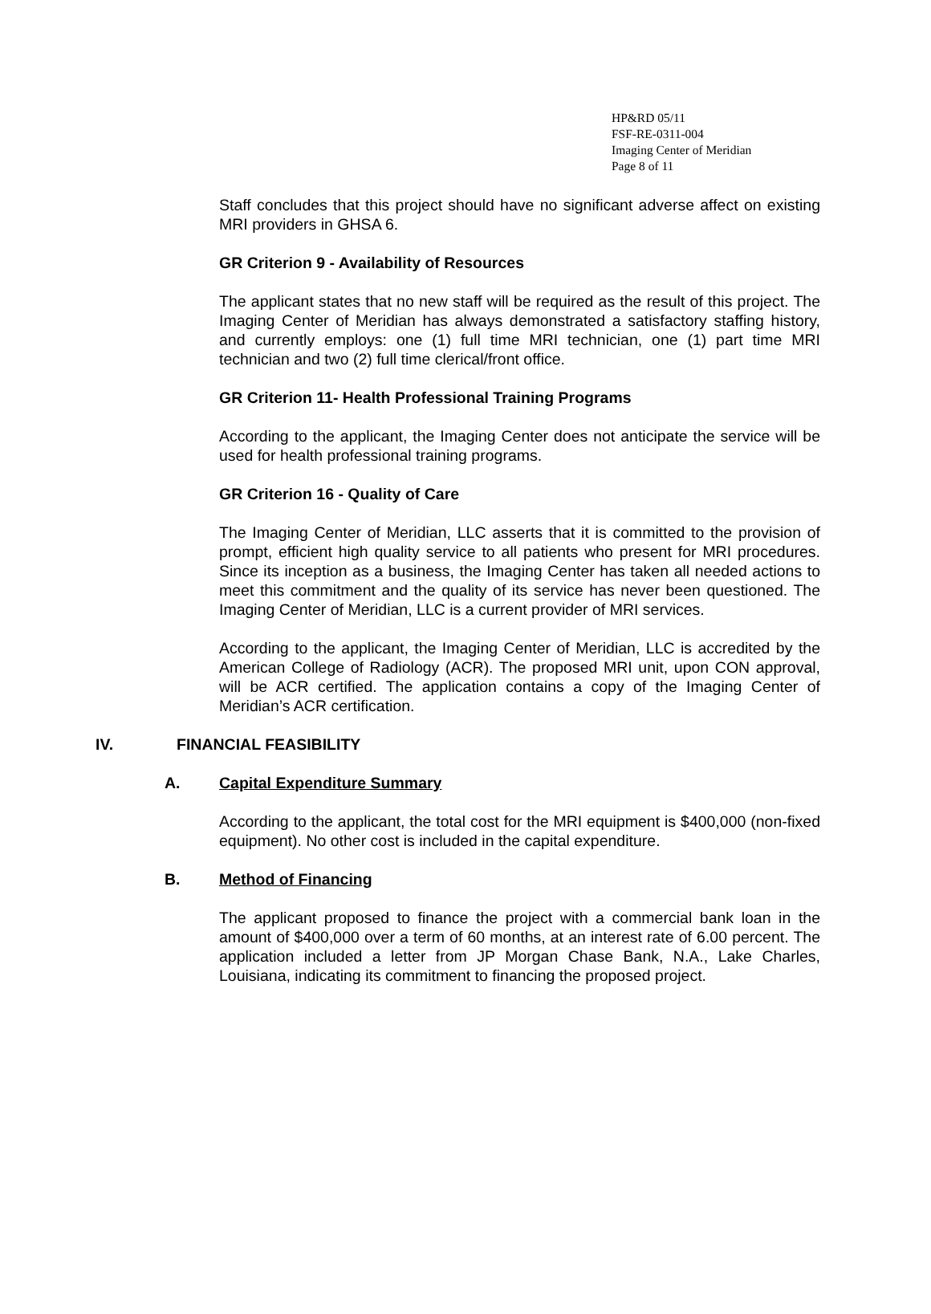HP&RD 05/11
FSF-RE-0311-004
Imaging Center of Meridian
Page 8 of 11
Staff concludes that this project should have no significant adverse affect on existing MRI providers in GHSA 6.
GR Criterion 9 - Availability of Resources
The applicant states that no new staff will be required as the result of this project. The Imaging Center of Meridian has always demonstrated a satisfactory staffing history, and currently employs: one (1) full time MRI technician, one (1) part time MRI technician and two (2) full time clerical/front office.
GR Criterion 11- Health Professional Training Programs
According to the applicant, the Imaging Center does not anticipate the service will be used for health professional training programs.
GR Criterion 16 - Quality of Care
The Imaging Center of Meridian, LLC asserts that it is committed to the provision of prompt, efficient high quality service to all patients who present for MRI procedures. Since its inception as a business, the Imaging Center has taken all needed actions to meet this commitment and the quality of its service has never been questioned. The Imaging Center of Meridian, LLC is a current provider of MRI services.
According to the applicant, the Imaging Center of Meridian, LLC is accredited by the American College of Radiology (ACR). The proposed MRI unit, upon CON approval, will be ACR certified. The application contains a copy of the Imaging Center of Meridian’s ACR certification.
IV. FINANCIAL FEASIBILITY
A. Capital Expenditure Summary
According to the applicant, the total cost for the MRI equipment is $400,000 (non-fixed equipment). No other cost is included in the capital expenditure.
B. Method of Financing
The applicant proposed to finance the project with a commercial bank loan in the amount of $400,000 over a term of 60 months, at an interest rate of 6.00 percent. The application included a letter from JP Morgan Chase Bank, N.A., Lake Charles, Louisiana, indicating its commitment to financing the proposed project.